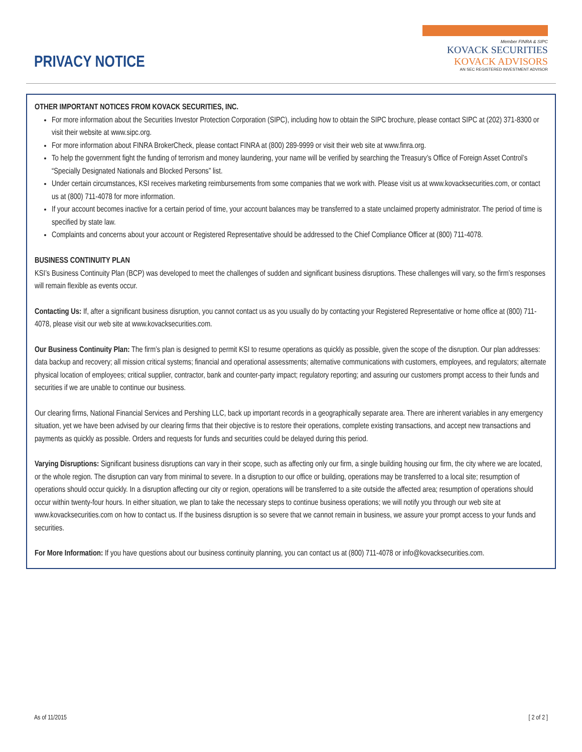PRIVACY NOTICE
Member FINRA & SIPC
KOVACK SECURITIES
KOVACK ADVISORS
AN SEC REGISTERED INVESTMENT ADVISOR
OTHER IMPORTANT NOTICES FROM KOVACK SECURITIES, INC.
For more information about the Securities Investor Protection Corporation (SIPC), including how to obtain the SIPC brochure, please contact SIPC at (202) 371-8300 or visit their website at www.sipc.org.
For more information about FINRA BrokerCheck, please contact FINRA at (800) 289-9999 or visit their web site at www.finra.org.
To help the government fight the funding of terrorism and money laundering, your name will be verified by searching the Treasury’s Office of Foreign Asset Control’s “Specially Designated Nationals and Blocked Persons” list.
Under certain circumstances, KSI receives marketing reimbursements from some companies that we work with. Please visit us at www.kovacksecurities.com, or contact us at (800) 711-4078 for more information.
If your account becomes inactive for a certain period of time, your account balances may be transferred to a state unclaimed property administrator. The period of time is specified by state law.
Complaints and concerns about your account or Registered Representative should be addressed to the Chief Compliance Officer at (800) 711-4078.
BUSINESS CONTINUITY PLAN
KSI’s Business Continuity Plan (BCP) was developed to meet the challenges of sudden and significant business disruptions. These challenges will vary, so the firm’s responses will remain flexible as events occur.
Contacting Us: If, after a significant business disruption, you cannot contact us as you usually do by contacting your Registered Representative or home office at (800) 711-4078, please visit our web site at www.kovacksecurities.com.
Our Business Continuity Plan: The firm’s plan is designed to permit KSI to resume operations as quickly as possible, given the scope of the disruption. Our plan addresses: data backup and recovery; all mission critical systems; financial and operational assessments; alternative communications with customers, employees, and regulators; alternate physical location of employees; critical supplier, contractor, bank and counter-party impact; regulatory reporting; and assuring our customers prompt access to their funds and securities if we are unable to continue our business.
Our clearing firms, National Financial Services and Pershing LLC, back up important records in a geographically separate area. There are inherent variables in any emergency situation, yet we have been advised by our clearing firms that their objective is to restore their operations, complete existing transactions, and accept new transactions and payments as quickly as possible. Orders and requests for funds and securities could be delayed during this period.
Varying Disruptions: Significant business disruptions can vary in their scope, such as affecting only our firm, a single building housing our firm, the city where we are located, or the whole region. The disruption can vary from minimal to severe. In a disruption to our office or building, operations may be transferred to a local site; resumption of operations should occur quickly. In a disruption affecting our city or region, operations will be transferred to a site outside the affected area; resumption of operations should occur within twenty-four hours. In either situation, we plan to take the necessary steps to continue business operations; we will notify you through our web site at www.kovacksecurities.com on how to contact us. If the business disruption is so severe that we cannot remain in business, we assure your prompt access to your funds and securities.
For More Information: If you have questions about our business continuity planning, you can contact us at (800) 711-4078 or info@kovacksecurities.com.
As of 11/2015 [ 2 of 2 ]